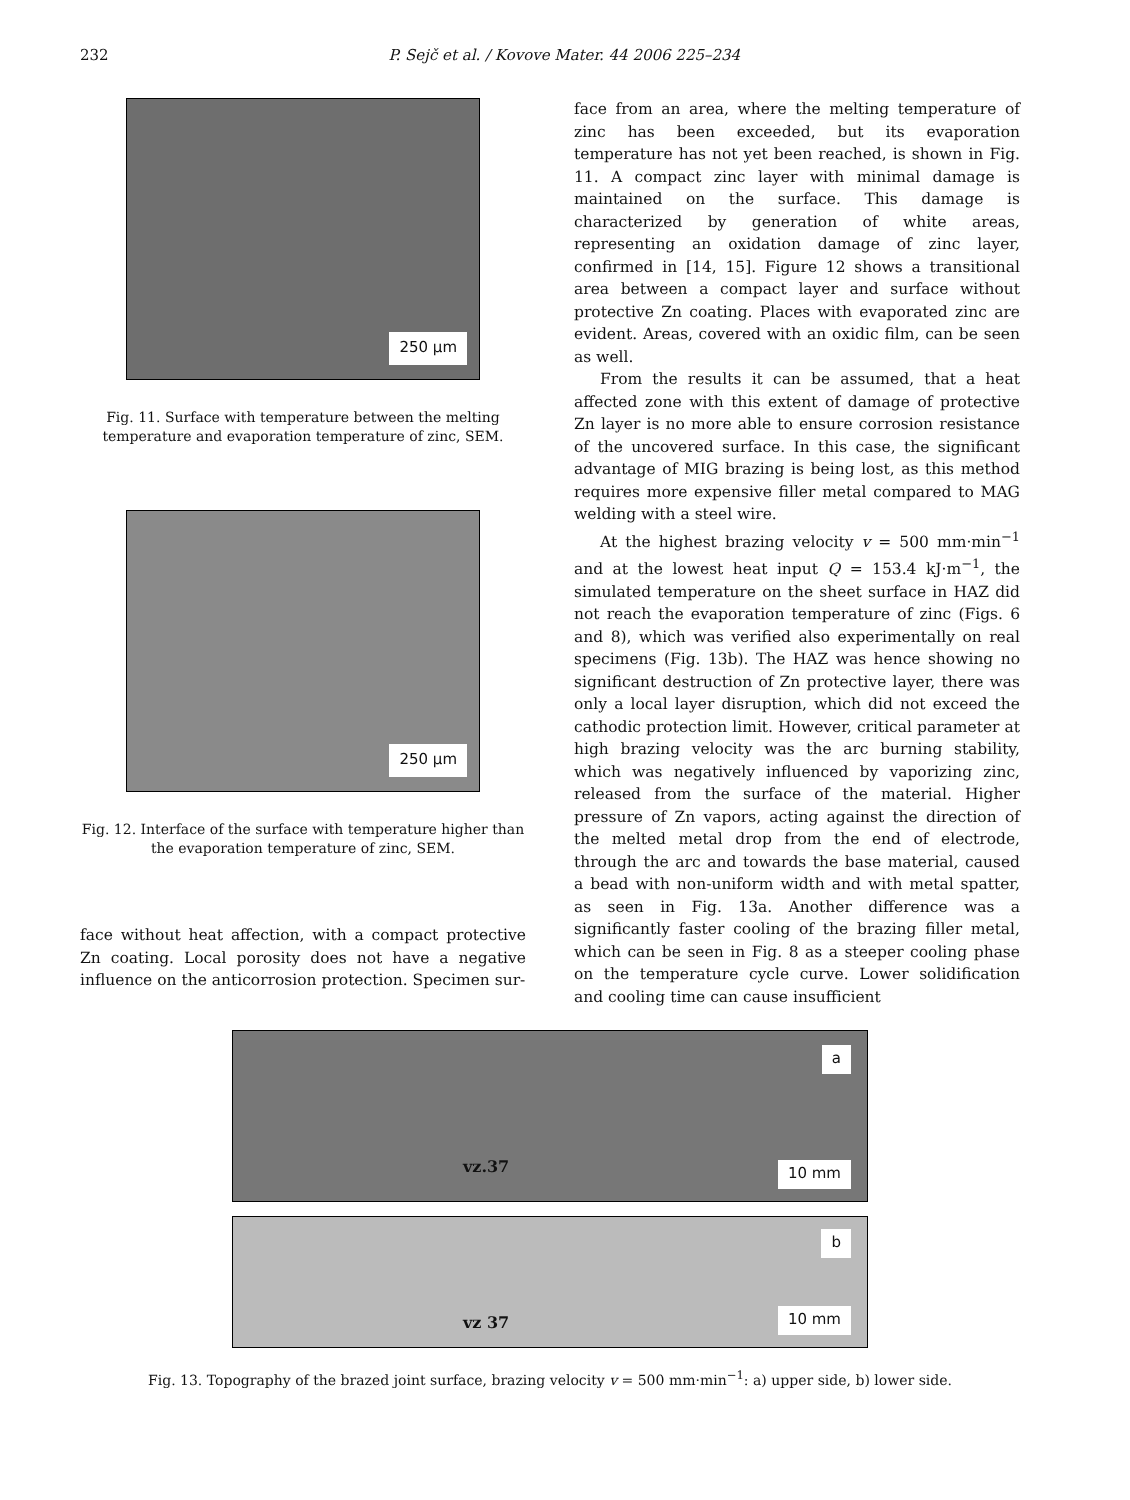232 P. Sejč et al. / Kovove Mater. 44 2006 225–234
250 μm
Fig. 11. Surface with temperature between the melting temperature and evaporation temperature of zinc, SEM.
250 μm
Fig. 12. Interface of the surface with temperature higher than the evaporation temperature of zinc, SEM.
face without heat affection, with a compact protective Zn coating. Local porosity does not have a negative influence on the anticorrosion protection. Specimen sur-
face from an area, where the melting temperature of zinc has been exceeded, but its evaporation temperature has not yet been reached, is shown in Fig. 11. A compact zinc layer with minimal damage is maintained on the surface. This damage is characterized by generation of white areas, representing an oxidation damage of zinc layer, confirmed in [14, 15]. Figure 12 shows a transitional area between a compact layer and surface without protective Zn coating. Places with evaporated zinc are evident. Areas, covered with an oxidic film, can be seen as well.
From the results it can be assumed, that a heat affected zone with this extent of damage of protective Zn layer is no more able to ensure corrosion resistance of the uncovered surface. In this case, the significant advantage of MIG brazing is being lost, as this method requires more expensive filler metal compared to MAG welding with a steel wire.
At the highest brazing velocity v = 500 mm·min<sup>−1</sup> and at the lowest heat input Q = 153.4 kJ·m<sup>−1</sup>, the simulated temperature on the sheet surface in HAZ did not reach the evaporation temperature of zinc (Figs. 6 and 8), which was verified also experimentally on real specimens (Fig. 13b). The HAZ was hence showing no significant destruction of Zn protective layer, there was only a local layer disruption, which did not exceed the cathodic protection limit. However, critical parameter at high brazing velocity was the arc burning stability, which was negatively influenced by vaporizing zinc, released from the surface of the material. Higher pressure of Zn vapors, acting against the direction of the melted metal drop from the end of electrode, through the arc and towards the base material, caused a bead with non-uniform width and with metal spatter, as seen in Fig. 13a. Another difference was a significantly faster cooling of the brazing filler metal, which can be seen in Fig. 8 as a steeper cooling phase on the temperature cycle curve. Lower solidification and cooling time can cause insufficient
a
vz.37
10 mm
b
vz 37 10 mm
Fig. 13. Topography of the brazed joint surface, brazing velocity v = 500 mm·min<sup>−1</sup>: a) upper side, b) lower side.